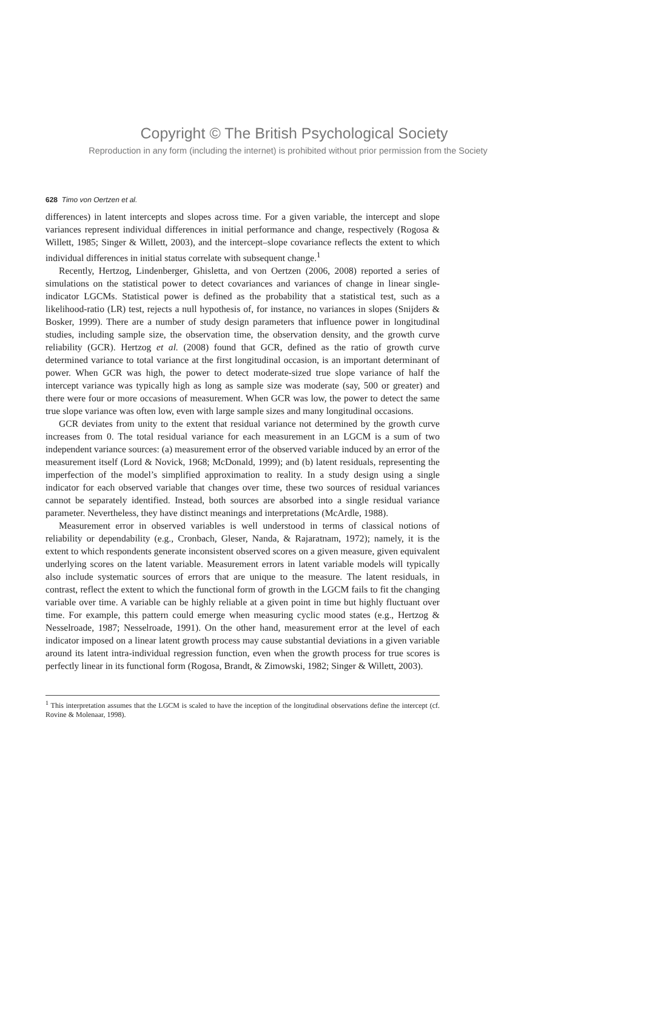Copyright © The British Psychological Society
Reproduction in any form (including the internet) is prohibited without prior permission from the Society
628 Timo von Oertzen et al.
differences) in latent intercepts and slopes across time. For a given variable, the intercept and slope variances represent individual differences in initial performance and change, respectively (Rogosa & Willett, 1985; Singer & Willett, 2003), and the intercept–slope covariance reflects the extent to which individual differences in initial status correlate with subsequent change.<sup>1</sup>
Recently, Hertzog, Lindenberger, Ghisletta, and von Oertzen (2006, 2008) reported a series of simulations on the statistical power to detect covariances and variances of change in linear single-indicator LGCMs. Statistical power is defined as the probability that a statistical test, such as a likelihood-ratio (LR) test, rejects a null hypothesis of, for instance, no variances in slopes (Snijders & Bosker, 1999). There are a number of study design parameters that influence power in longitudinal studies, including sample size, the observation time, the observation density, and the growth curve reliability (GCR). Hertzog et al. (2008) found that GCR, defined as the ratio of growth curve determined variance to total variance at the first longitudinal occasion, is an important determinant of power. When GCR was high, the power to detect moderate-sized true slope variance of half the intercept variance was typically high as long as sample size was moderate (say, 500 or greater) and there were four or more occasions of measurement. When GCR was low, the power to detect the same true slope variance was often low, even with large sample sizes and many longitudinal occasions.
GCR deviates from unity to the extent that residual variance not determined by the growth curve increases from 0. The total residual variance for each measurement in an LGCM is a sum of two independent variance sources: (a) measurement error of the observed variable induced by an error of the measurement itself (Lord & Novick, 1968; McDonald, 1999); and (b) latent residuals, representing the imperfection of the model’s simplified approximation to reality. In a study design using a single indicator for each observed variable that changes over time, these two sources of residual variances cannot be separately identified. Instead, both sources are absorbed into a single residual variance parameter. Nevertheless, they have distinct meanings and interpretations (McArdle, 1988).
Measurement error in observed variables is well understood in terms of classical notions of reliability or dependability (e.g., Cronbach, Gleser, Nanda, & Rajaratnam, 1972); namely, it is the extent to which respondents generate inconsistent observed scores on a given measure, given equivalent underlying scores on the latent variable. Measurement errors in latent variable models will typically also include systematic sources of errors that are unique to the measure. The latent residuals, in contrast, reflect the extent to which the functional form of growth in the LGCM fails to fit the changing variable over time. A variable can be highly reliable at a given point in time but highly fluctuant over time. For example, this pattern could emerge when measuring cyclic mood states (e.g., Hertzog & Nesselroade, 1987; Nesselroade, 1991). On the other hand, measurement error at the level of each indicator imposed on a linear latent growth process may cause substantial deviations in a given variable around its latent intra-individual regression function, even when the growth process for true scores is perfectly linear in its functional form (Rogosa, Brandt, & Zimowski, 1982; Singer & Willett, 2003).
<sup>1</sup> This interpretation assumes that the LGCM is scaled to have the inception of the longitudinal observations define the intercept (cf. Rovine & Molenaar, 1998).